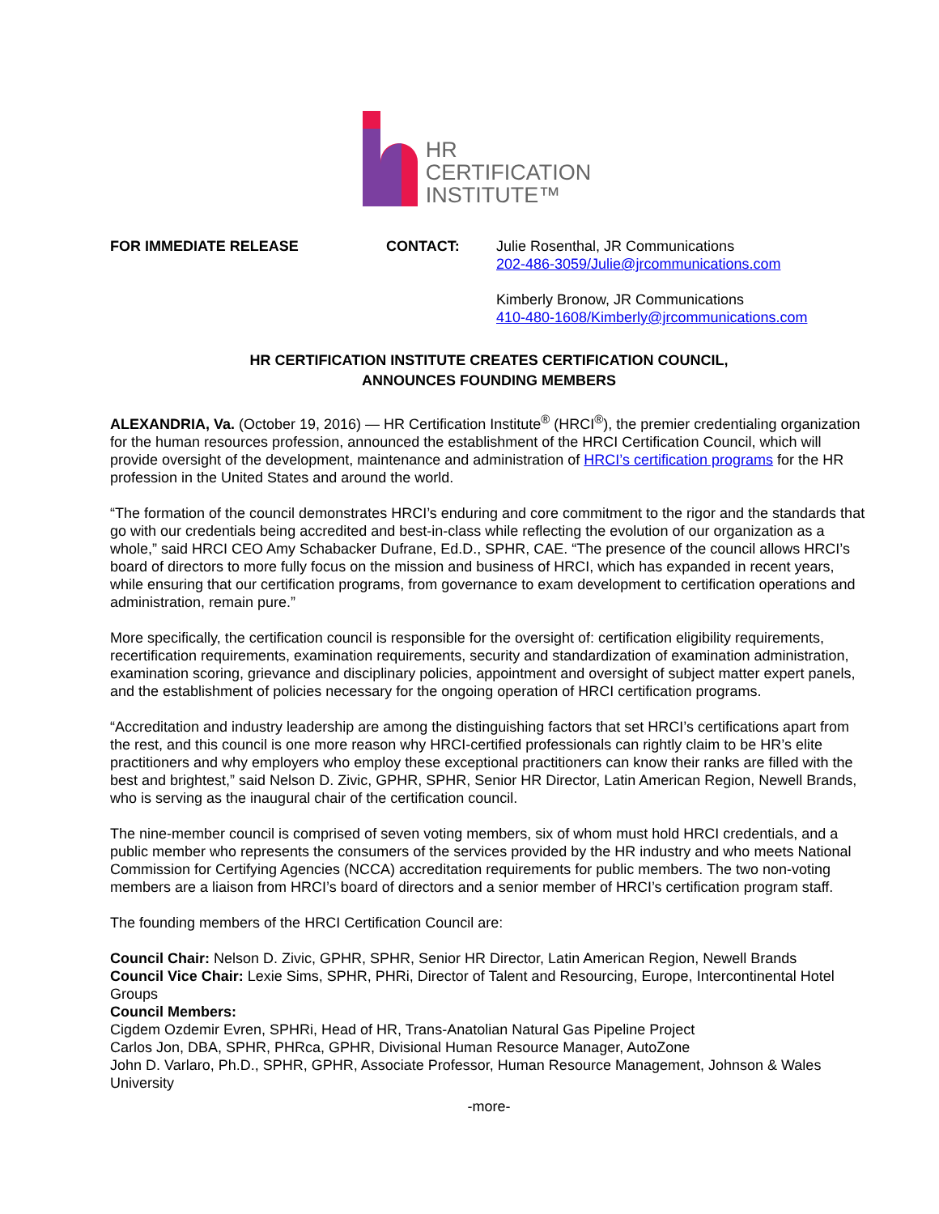HR
CERTIFICATION
INSTITUTE™
FOR IMMEDIATE RELEASE CONTACT: Julie Rosenthal, JR Communications
202-486-3059/Julie@jrcommunications.com
Kimberly Bronow, JR Communications
410-480-1608/Kimberly@jrcommunications.com
HR CERTIFICATION INSTITUTE CREATES CERTIFICATION COUNCIL,
ANNOUNCES FOUNDING MEMBERS
ALEXANDRIA, Va. (October 19, 2016) — HR Certification Institute<sup>®</sup> (HRCI<sup>®</sup>), the premier credentialing organization for the human resources profession, announced the establishment of the HRCI Certification Council, which will provide oversight of the development, maintenance and administration of HRCI’s certification programs for the HR profession in the United States and around the world.
“The formation of the council demonstrates HRCI’s enduring and core commitment to the rigor and the standards that go with our credentials being accredited and best-in-class while reflecting the evolution of our organization as a whole,” said HRCI CEO Amy Schabacker Dufrane, Ed.D., SPHR, CAE. “The presence of the council allows HRCI’s board of directors to more fully focus on the mission and business of HRCI, which has expanded in recent years, while ensuring that our certification programs, from governance to exam development to certification operations and administration, remain pure.”
More specifically, the certification council is responsible for the oversight of: certification eligibility requirements, recertification requirements, examination requirements, security and standardization of examination administration, examination scoring, grievance and disciplinary policies, appointment and oversight of subject matter expert panels, and the establishment of policies necessary for the ongoing operation of HRCI certification programs.
“Accreditation and industry leadership are among the distinguishing factors that set HRCI’s certifications apart from the rest, and this council is one more reason why HRCI-certified professionals can rightly claim to be HR’s elite practitioners and why employers who employ these exceptional practitioners can know their ranks are filled with the best and brightest,” said Nelson D. Zivic, GPHR, SPHR, Senior HR Director, Latin American Region, Newell Brands, who is serving as the inaugural chair of the certification council.
The nine-member council is comprised of seven voting members, six of whom must hold HRCI credentials, and a public member who represents the consumers of the services provided by the HR industry and who meets National Commission for Certifying Agencies (NCCA) accreditation requirements for public members. The two non-voting members are a liaison from HRCI’s board of directors and a senior member of HRCI’s certification program staff.
The founding members of the HRCI Certification Council are:
Council Chair: Nelson D. Zivic, GPHR, SPHR, Senior HR Director, Latin American Region, Newell Brands
Council Vice Chair: Lexie Sims, SPHR, PHRi, Director of Talent and Resourcing, Europe, Intercontinental Hotel Groups
Council Members:
Cigdem Ozdemir Evren, SPHRi, Head of HR, Trans-Anatolian Natural Gas Pipeline Project
Carlos Jon, DBA, SPHR, PHRca, GPHR, Divisional Human Resource Manager, AutoZone
John D. Varlaro, Ph.D., SPHR, GPHR, Associate Professor, Human Resource Management, Johnson & Wales University
-more-